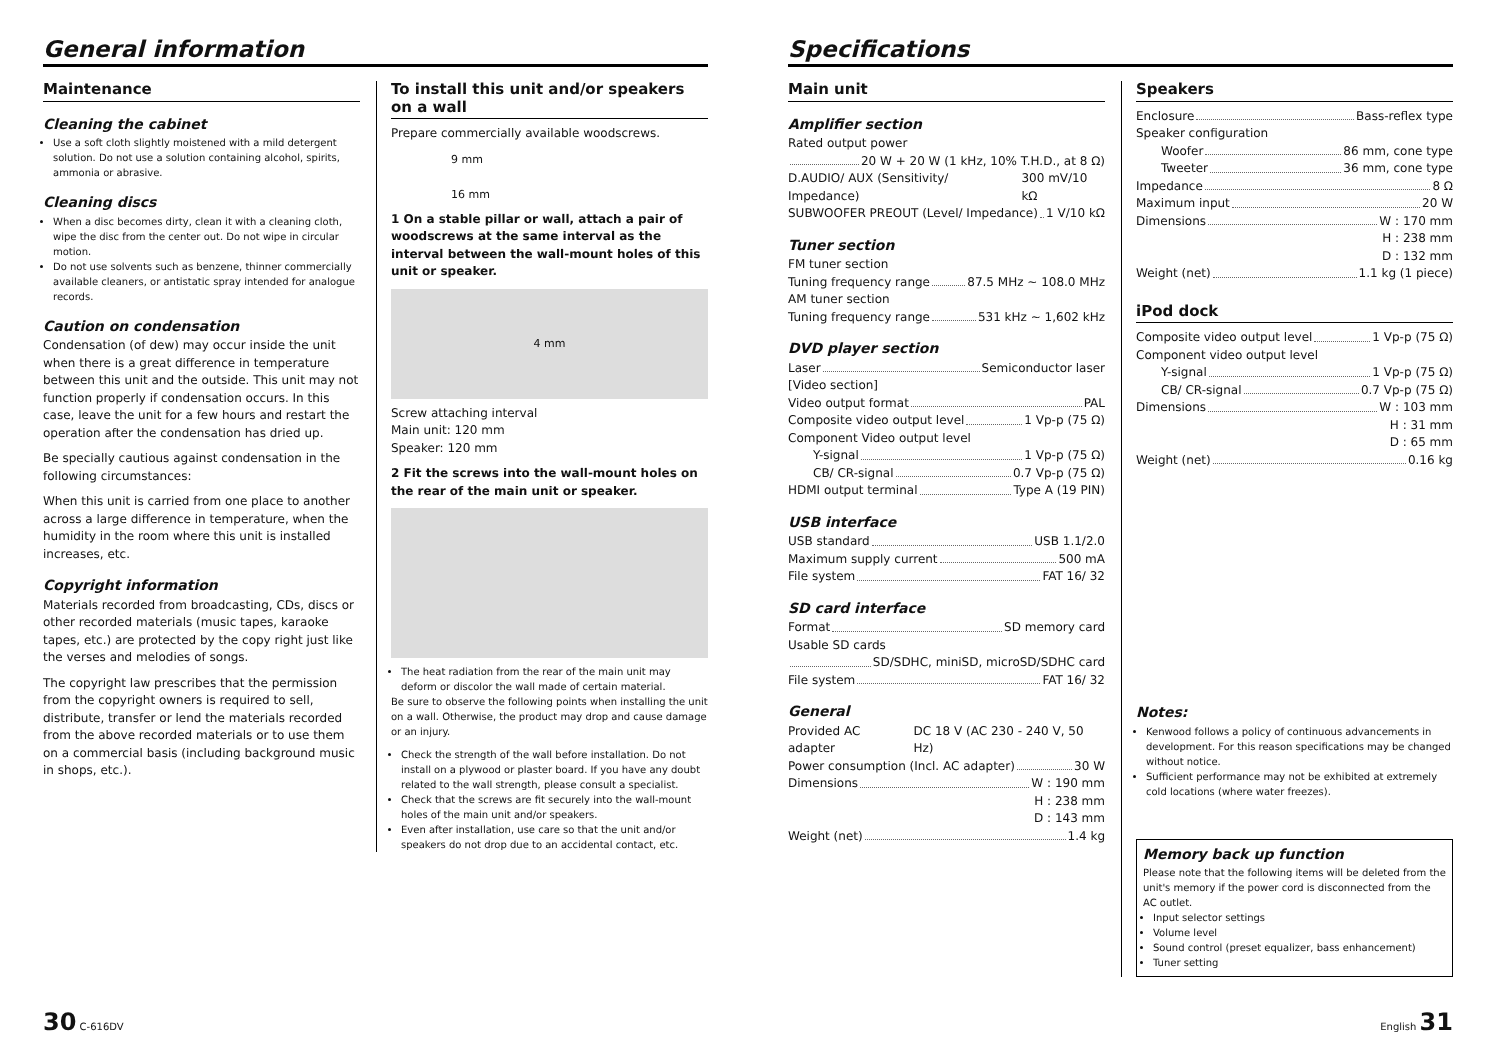General information
Maintenance
Cleaning the cabinet
Use a soft cloth slightly moistened with a mild detergent solution. Do not use a solution containing alcohol, spirits, ammonia or abrasive.
Cleaning discs
When a disc becomes dirty, clean it with a cleaning cloth, wipe the disc from the center out. Do not wipe in circular motion.
Do not use solvents such as benzene, thinner commercially available cleaners, or antistatic spray intended for analogue records.
Caution on condensation
Condensation (of dew) may occur inside the unit when there is a great difference in temperature between this unit and the outside. This unit may not function properly if condensation occurs. In this case, leave the unit for a few hours and restart the operation after the condensation has dried up.
Be specially cautious against condensation in the following circumstances:
When this unit is carried from one place to another across a large difference in temperature, when the humidity in the room where this unit is installed increases, etc.
Copyright information
Materials recorded from broadcasting, CDs, discs or other recorded materials (music tapes, karaoke tapes, etc.) are protected by the copy right just like the verses and melodies of songs.
The copyright law prescribes that the permission from the copyright owners is required to sell, distribute, transfer or lend the materials recorded from the above recorded materials or to use them on a commercial basis (including background music in shops, etc.).
To install this unit and/or speakers on a wall
Prepare commercially available woodscrews.
9 mm
16 mm
1 On a stable pillar or wall, attach a pair of woodscrews at the same interval as the interval between the wall-mount holes of this unit or speaker.
4 mm
Screw attaching interval
Main unit: 120 mm
Speaker: 120 mm
2 Fit the screws into the wall-mount holes on the rear of the main unit or speaker.
The heat radiation from the rear of the main unit may deform or discolor the wall made of certain material.
Be sure to observe the following points when installing the unit on a wall. Otherwise, the product may drop and cause damage or an injury.
Check the strength of the wall before installation. Do not install on a plywood or plaster board. If you have any doubt related to the wall strength, please consult a specialist.
Check that the screws are fit securely into the wall-mount holes of the main unit and/or speakers.
Even after installation, use care so that the unit and/or speakers do not drop due to an accidental contact, etc.
30 C-616DV
Specifications
Main unit
Amplifier section
Rated output power
20 W + 20 W (1 kHz, 10% T.H.D., at 8 Ω)
D.AUDIO/ AUX (Sensitivity/ Impedance) 300 mV/10 kΩ
SUBWOOFER PREOUT (Level/ Impedance) 1 V/10 kΩ
Tuner section
FM tuner section
Tuning frequency range 87.5 MHz ~ 108.0 MHz
AM tuner section
Tuning frequency range 531 kHz ~ 1,602 kHz
DVD player section
Laser Semiconductor laser
[Video section]
Video output format PAL
Composite video output level 1 Vp-p (75 Ω)
Component Video output level
Y-signal 1 Vp-p (75 Ω)
CB/ CR-signal 0.7 Vp-p (75 Ω)
HDMI output terminal Type A (19 PIN)
USB interface
USB standard USB 1.1/2.0
Maximum supply current 500 mA
File system FAT 16/ 32
SD card interface
Format SD memory card
Usable SD cards
SD/SDHC, miniSD, microSD/SDHC card
File system FAT 16/ 32
General
Provided AC adapter DC 18 V (AC 230 - 240 V, 50 Hz)
Power consumption (Incl. AC adapter) 30 W
Dimensions W : 190 mm
H : 238 mm
D : 143 mm
Weight (net) 1.4 kg
Speakers
Enclosure Bass-reflex type
Speaker configuration
Woofer 86 mm, cone type
Tweeter 36 mm, cone type
Impedance 8 Ω
Maximum input 20 W
Dimensions W : 170 mm
H : 238 mm
D : 132 mm
Weight (net) 1.1 kg (1 piece)
iPod dock
Composite video output level 1 Vp-p (75 Ω)
Component video output level
Y-signal 1 Vp-p (75 Ω)
CB/ CR-signal 0.7 Vp-p (75 Ω)
Dimensions W : 103 mm
H : 31 mm
D : 65 mm
Weight (net) 0.16 kg
Notes:
Kenwood follows a policy of continuous advancements in development. For this reason specifications may be changed without notice.
Sufficient performance may not be exhibited at extremely cold locations (where water freezes).
Memory back up function
Please note that the following items will be deleted from the unit's memory if the power cord is disconnected from the AC outlet.
Input selector settings
Volume level
Sound control (preset equalizer, bass enhancement)
Tuner setting
English 31